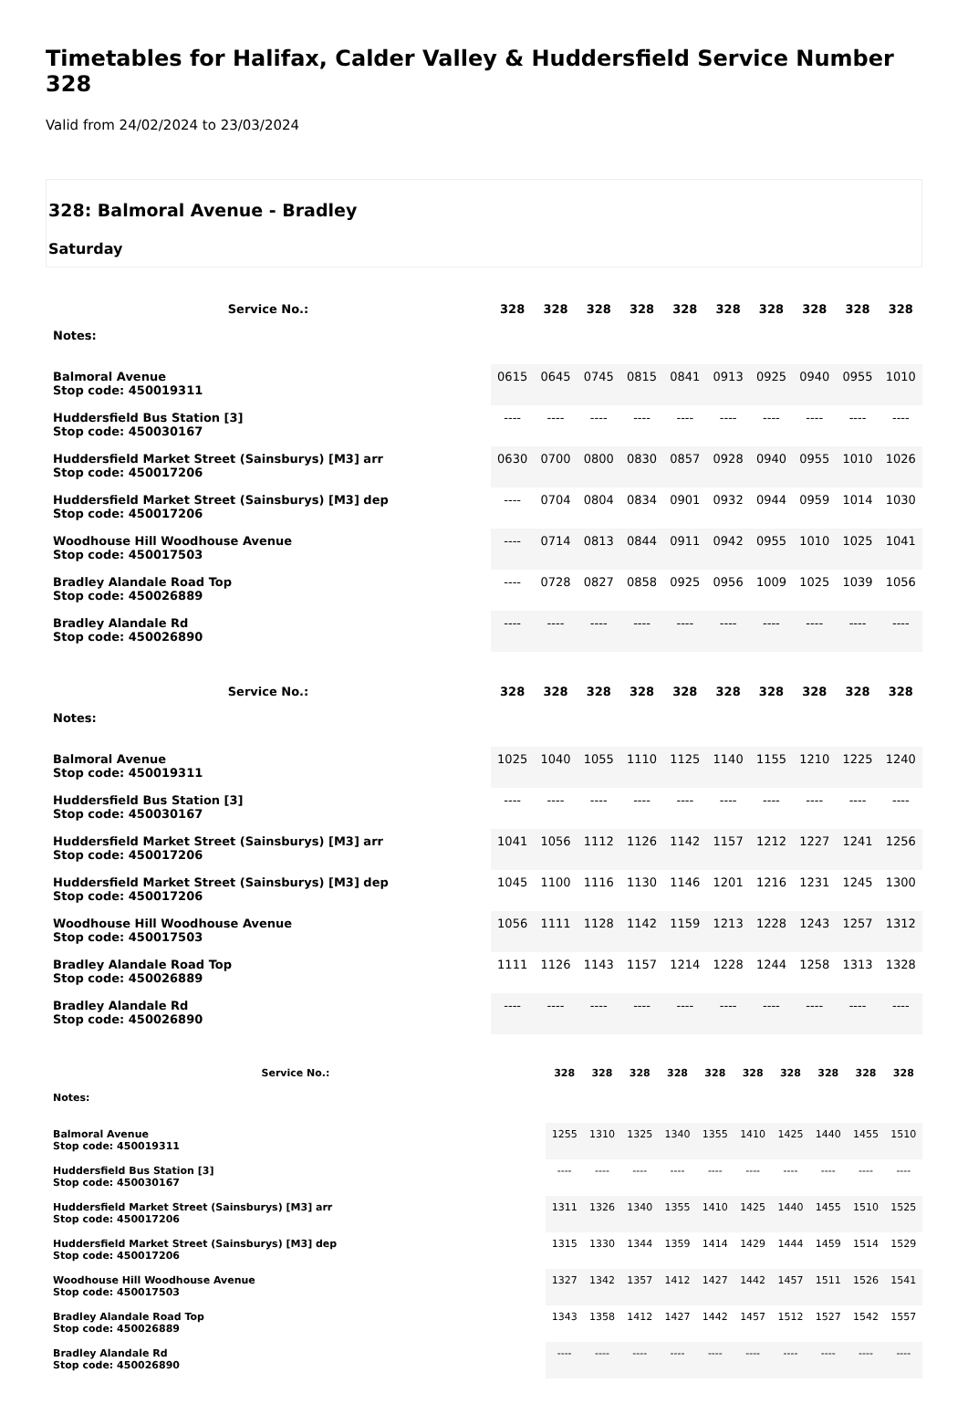Timetables for Halifax, Calder Valley & Huddersfield Service Number 328
Valid from 24/02/2024 to 23/03/2024
328: Balmoral Avenue - Bradley
Saturday
| Service No.: | 328 | 328 | 328 | 328 | 328 | 328 | 328 | 328 | 328 | 328 |
| --- | --- | --- | --- | --- | --- | --- | --- | --- | --- | --- |
| Notes: | | | | | | | | | | |
| Balmoral Avenue Stop code: 450019311 | 0615 | 0645 | 0745 | 0815 | 0841 | 0913 | 0925 | 0940 | 0955 | 1010 |
| Huddersfield Bus Station [3] Stop code: 450030167 | ---- | ---- | ---- | ---- | ---- | ---- | ---- | ---- | ---- | ---- |
| Huddersfield Market Street (Sainsburys) [M3] arr Stop code: 450017206 | 0630 | 0700 | 0800 | 0830 | 0857 | 0928 | 0940 | 0955 | 1010 | 1026 |
| Huddersfield Market Street (Sainsburys) [M3] dep Stop code: 450017206 | ---- | 0704 | 0804 | 0834 | 0901 | 0932 | 0944 | 0959 | 1014 | 1030 |
| Woodhouse Hill Woodhouse Avenue Stop code: 450017503 | ---- | 0714 | 0813 | 0844 | 0911 | 0942 | 0955 | 1010 | 1025 | 1041 |
| Bradley Alandale Road Top Stop code: 450026889 | ---- | 0728 | 0827 | 0858 | 0925 | 0956 | 1009 | 1025 | 1039 | 1056 |
| Bradley Alandale Rd Stop code: 450026890 | ---- | ---- | ---- | ---- | ---- | ---- | ---- | ---- | ---- | ---- |
| Service No.: | 328 | 328 | 328 | 328 | 328 | 328 | 328 | 328 | 328 | 328 |
| --- | --- | --- | --- | --- | --- | --- | --- | --- | --- | --- |
| Notes: | | | | | | | | | | |
| Balmoral Avenue Stop code: 450019311 | 1025 | 1040 | 1055 | 1110 | 1125 | 1140 | 1155 | 1210 | 1225 | 1240 |
| Huddersfield Bus Station [3] Stop code: 450030167 | ---- | ---- | ---- | ---- | ---- | ---- | ---- | ---- | ---- | ---- |
| Huddersfield Market Street (Sainsburys) [M3] arr Stop code: 450017206 | 1041 | 1056 | 1112 | 1126 | 1142 | 1157 | 1212 | 1227 | 1241 | 1256 |
| Huddersfield Market Street (Sainsburys) [M3] dep Stop code: 450017206 | 1045 | 1100 | 1116 | 1130 | 1146 | 1201 | 1216 | 1231 | 1245 | 1300 |
| Woodhouse Hill Woodhouse Avenue Stop code: 450017503 | 1056 | 1111 | 1128 | 1142 | 1159 | 1213 | 1228 | 1243 | 1257 | 1312 |
| Bradley Alandale Road Top Stop code: 450026889 | 1111 | 1126 | 1143 | 1157 | 1214 | 1228 | 1244 | 1258 | 1313 | 1328 |
| Bradley Alandale Rd Stop code: 450026890 | ---- | ---- | ---- | ---- | ---- | ---- | ---- | ---- | ---- | ---- |
| Service No.: | 328 | 328 | 328 | 328 | 328 | 328 | 328 | 328 | 328 | 328 |
| --- | --- | --- | --- | --- | --- | --- | --- | --- | --- | --- |
| Notes: | | | | | | | | | | |
| Balmoral Avenue Stop code: 450019311 | 1255 | 1310 | 1325 | 1340 | 1355 | 1410 | 1425 | 1440 | 1455 | 1510 |
| Huddersfield Bus Station [3] Stop code: 450030167 | ---- | ---- | ---- | ---- | ---- | ---- | ---- | ---- | ---- | ---- |
| Huddersfield Market Street (Sainsburys) [M3] arr Stop code: 450017206 | 1311 | 1326 | 1340 | 1355 | 1410 | 1425 | 1440 | 1455 | 1510 | 1525 |
| Huddersfield Market Street (Sainsburys) [M3] dep Stop code: 450017206 | 1315 | 1330 | 1344 | 1359 | 1414 | 1429 | 1444 | 1459 | 1514 | 1529 |
| Woodhouse Hill Woodhouse Avenue Stop code: 450017503 | 1327 | 1342 | 1357 | 1412 | 1427 | 1442 | 1457 | 1511 | 1526 | 1541 |
| Bradley Alandale Road Top Stop code: 450026889 | 1343 | 1358 | 1412 | 1427 | 1442 | 1457 | 1512 | 1527 | 1542 | 1557 |
| Bradley Alandale Rd Stop code: 450026890 | ---- | ---- | ---- | ---- | ---- | ---- | ---- | ---- | ---- | ---- |